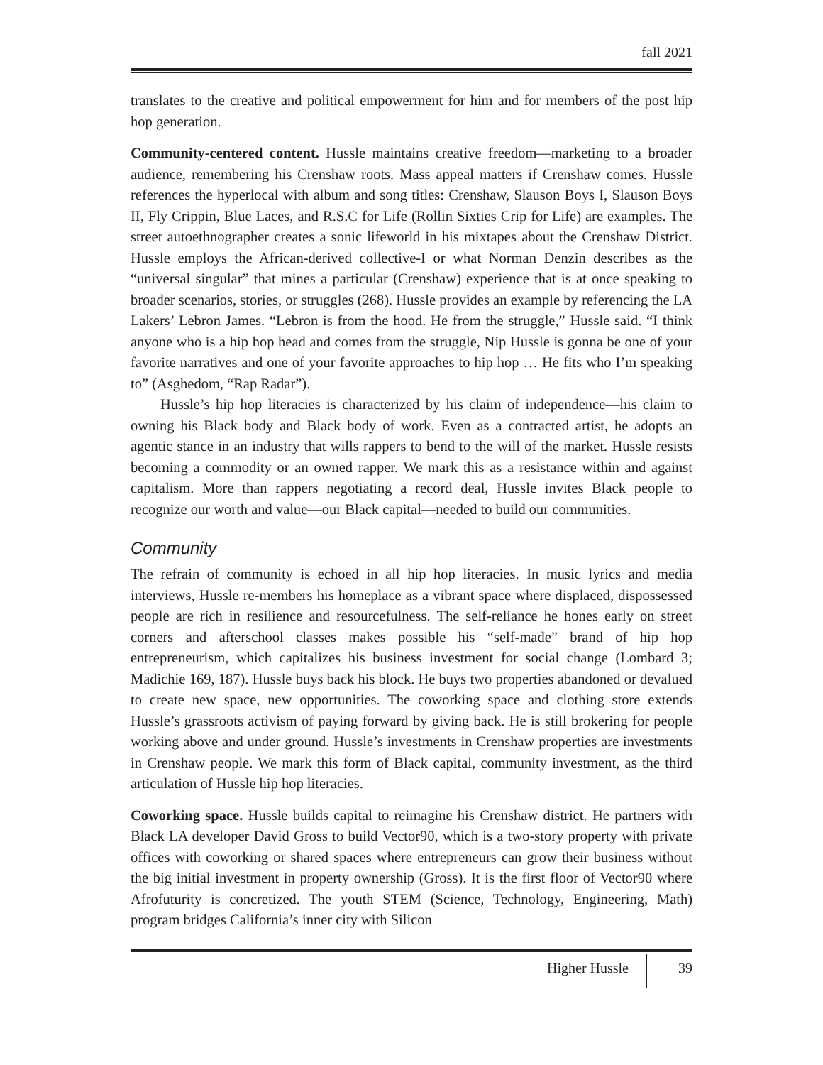fall 2021
translates to the creative and political empowerment for him and for members of the post hip hop generation.
Community-centered content. Hussle maintains creative freedom—marketing to a broader audience, remembering his Crenshaw roots. Mass appeal matters if Crenshaw comes. Hussle references the hyperlocal with album and song titles: Crenshaw, Slauson Boys I, Slauson Boys II, Fly Crippin, Blue Laces, and R.S.C for Life (Rollin Sixties Crip for Life) are examples. The street autoethnographer creates a sonic lifeworld in his mixtapes about the Crenshaw District. Hussle employs the African-derived collective-I or what Norman Denzin describes as the “universal singular” that mines a particular (Crenshaw) experience that is at once speaking to broader scenarios, stories, or struggles (268). Hussle provides an example by referencing the LA Lakers’ Lebron James. “Lebron is from the hood. He from the struggle,” Hussle said. “I think anyone who is a hip hop head and comes from the struggle, Nip Hussle is gonna be one of your favorite narratives and one of your favorite approaches to hip hop … He fits who I’m speaking to” (Asghedom, “Rap Radar”).
Hussle’s hip hop literacies is characterized by his claim of independence—his claim to owning his Black body and Black body of work. Even as a contracted artist, he adopts an agentic stance in an industry that wills rappers to bend to the will of the market. Hussle resists becoming a commodity or an owned rapper. We mark this as a resistance within and against capitalism. More than rappers negotiating a record deal, Hussle invites Black people to recognize our worth and value—our Black capital—needed to build our communities.
Community
The refrain of community is echoed in all hip hop literacies. In music lyrics and media interviews, Hussle re-members his homeplace as a vibrant space where displaced, dispossessed people are rich in resilience and resourcefulness. The self-reliance he hones early on street corners and afterschool classes makes possible his “self-made” brand of hip hop entrepreneurism, which capitalizes his business investment for social change (Lombard 3; Madichie 169, 187). Hussle buys back his block. He buys two properties abandoned or devalued to create new space, new opportunities. The coworking space and clothing store extends Hussle’s grassroots activism of paying forward by giving back. He is still brokering for people working above and under ground. Hussle’s investments in Crenshaw properties are investments in Crenshaw people. We mark this form of Black capital, community investment, as the third articulation of Hussle hip hop literacies.
Coworking space. Hussle builds capital to reimagine his Crenshaw district. He partners with Black LA developer David Gross to build Vector90, which is a two-story property with private offices with coworking or shared spaces where entrepreneurs can grow their business without the big initial investment in property ownership (Gross). It is the first floor of Vector90 where Afrofuturity is concretized. The youth STEM (Science, Technology, Engineering, Math) program bridges California’s inner city with Silicon
Higher Hussle 39